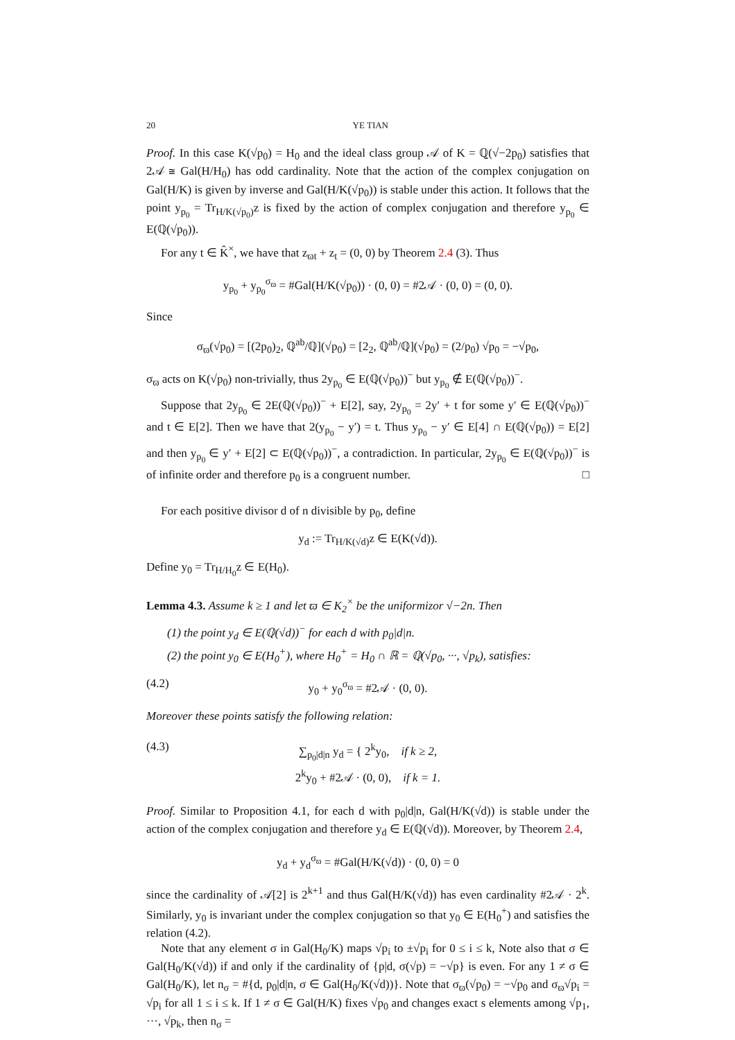20 YE TIAN
Proof. In this case K(√p<sub>0</sub>) = H<sub>0</sub> and the ideal class group 𝒜 of K = ℚ(√−2p<sub>0</sub>) satisfies that 2𝒜 ≅ Gal(H/H<sub>0</sub>) has odd cardinality. Note that the action of the complex conjugation on Gal(H/K) is given by inverse and Gal(H/K(√p<sub>0</sub>)) is stable under this action. It follows that the point y<sub>p<sub>0</sub></sub> = Tr<sub>H/K(√p<sub>0</sub>)</sub>z is fixed by the action of complex conjugation and therefore y<sub>p<sub>0</sub></sub> ∈ E(ℚ(√p<sub>0</sub>)).
For any t ∈ K̂<sup>×</sup>, we have that z<sub>ϖt</sub> + z<sub>t</sub> = (0, 0) by Theorem 2.4 (3). Thus
y<sub>p<sub>0</sub></sub> + y<sub>p<sub>0</sub></sub><sup>σ<sub>ϖ</sub></sup> = #Gal(H/K(√p<sub>0</sub>)) · (0, 0) = #2𝒜 · (0, 0) = (0, 0).
Since
σ<sub>ϖ</sub>(√p<sub>0</sub>) = [(2p<sub>0</sub>)<sub>2</sub>, ℚ<sup>ab</sup>/ℚ](√p<sub>0</sub>) = [2<sub>2</sub>, ℚ<sup>ab</sup>/ℚ](√p<sub>0</sub>) = (2/p<sub>0</sub>) √p<sub>0</sub> = −√p<sub>0</sub>,
σ<sub>ϖ</sub> acts on K(√p<sub>0</sub>) non-trivially, thus 2y<sub>p<sub>0</sub></sub> ∈ E(ℚ(√p<sub>0</sub>))<sup>−</sup> but y<sub>p<sub>0</sub></sub> ∉ E(ℚ(√p<sub>0</sub>))<sup>−</sup>.
Suppose that 2y<sub>p<sub>0</sub></sub> ∈ 2E(ℚ(√p<sub>0</sub>))<sup>−</sup> + E[2], say, 2y<sub>p<sub>0</sub></sub> = 2y′ + t for some y′ ∈ E(ℚ(√p<sub>0</sub>))<sup>−</sup> and t ∈ E[2]. Then we have that 2(y<sub>p<sub>0</sub></sub> − y′) = t. Thus y<sub>p<sub>0</sub></sub> − y′ ∈ E[4] ∩ E(ℚ(√p<sub>0</sub>)) = E[2] and then y<sub>p<sub>0</sub></sub> ∈ y′ + E[2] ⊂ E(ℚ(√p<sub>0</sub>))<sup>−</sup>, a contradiction. In particular, 2y<sub>p<sub>0</sub></sub> ∈ E(ℚ(√p<sub>0</sub>))<sup>−</sup> is of infinite order and therefore p<sub>0</sub> is a congruent number. □
For each positive divisor d of n divisible by p<sub>0</sub>, define
y<sub>d</sub> := Tr<sub>H/K(√d)</sub>z ∈ E(K(√d)).
Define y<sub>0</sub> = Tr<sub>H/H<sub>0</sub></sub>z ∈ E(H<sub>0</sub>).
Lemma 4.3. Assume k ≥ 1 and let ϖ ∈ K<sub>2</sub><sup>×</sup> be the uniformizor √−2n. Then
(1) the point y<sub>d</sub> ∈ E(ℚ(√d))<sup>−</sup> for each d with p<sub>0</sub>|d|n.
(2) the point y<sub>0</sub> ∈ E(H<sub>0</sub><sup>+</sup>), where H<sub>0</sub><sup>+</sup> = H<sub>0</sub> ∩ ℝ = ℚ(√p<sub>0</sub>, ···, √p<sub>k</sub>), satisfies:
(4.2) y<sub>0</sub> + y<sub>0</sub><sup>σ<sub>ϖ</sub></sup> = #2𝒜 · (0, 0).
Moreover these points satisfy the following relation:
(4.3) ∑<sub>p<sub>0</sub>|d|n</sub> y<sub>d</sub> = { 2<sup>k</sup>y<sub>0</sub>, if k ≥ 2,
2<sup>k</sup>y<sub>0</sub> + #2𝒜 · (0, 0), if k = 1.
Proof. Similar to Proposition 4.1, for each d with p<sub>0</sub>|d|n, Gal(H/K(√d)) is stable under the action of the complex conjugation and therefore y<sub>d</sub> ∈ E(ℚ(√d)). Moreover, by Theorem 2.4,
y<sub>d</sub> + y<sub>d</sub><sup>σ<sub>ϖ</sub></sup> = #Gal(H/K(√d)) · (0, 0) = 0
since the cardinality of 𝒜[2] is 2<sup>k+1</sup> and thus Gal(H/K(√d)) has even cardinality #2𝒜 · 2<sup>k</sup>. Similarly, y<sub>0</sub> is invariant under the complex conjugation so that y<sub>0</sub> ∈ E(H<sub>0</sub><sup>+</sup>) and satisfies the relation (4.2).
Note that any element σ in Gal(H<sub>0</sub>/K) maps √p<sub>i</sub> to ±√p<sub>i</sub> for 0 ≤ i ≤ k, Note also that σ ∈ Gal(H<sub>0</sub>/K(√d)) if and only if the cardinality of {p|d, σ(√p) = −√p} is even. For any 1 ≠ σ ∈ Gal(H<sub>0</sub>/K), let n<sub>σ</sub> = #{d, p<sub>0</sub>|d|n, σ ∈ Gal(H<sub>0</sub>/K(√d))}. Note that σ<sub>ϖ</sub>(√p<sub>0</sub>) = −√p<sub>0</sub> and σ<sub>ϖ</sub>√p<sub>i</sub> = √p<sub>i</sub> for all 1 ≤ i ≤ k. If 1 ≠ σ ∈ Gal(H/K) fixes √p<sub>0</sub> and changes exact s elements among √p<sub>1</sub>, ···, √p<sub>k</sub>, then n<sub>σ</sub> =